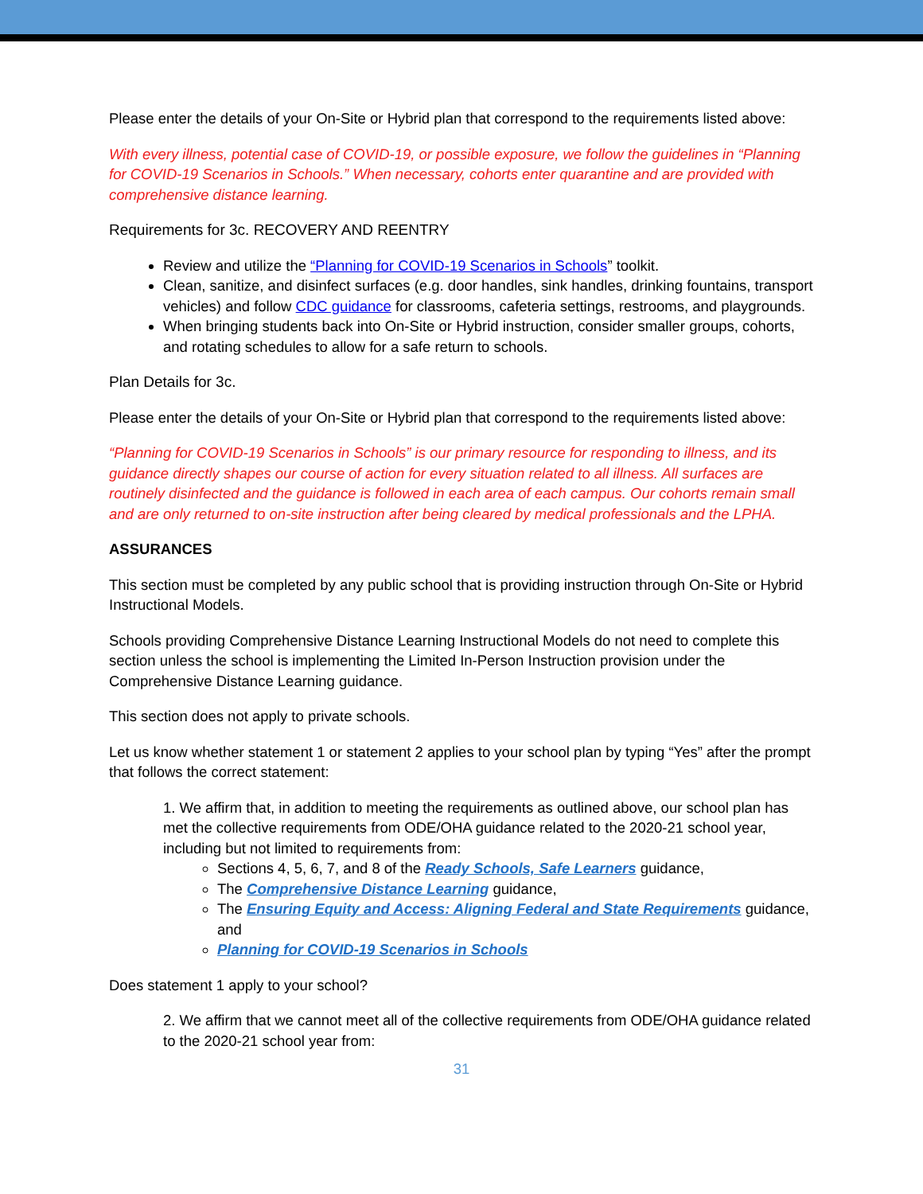Please enter the details of your On-Site or Hybrid plan that correspond to the requirements listed above:
With every illness, potential case of COVID-19, or possible exposure, we follow the guidelines in “Planning for COVID-19 Scenarios in Schools.” When necessary, cohorts enter quarantine and are provided with comprehensive distance learning.
Requirements for 3c. RECOVERY AND REENTRY
Review and utilize the “Planning for COVID-19 Scenarios in Schools” toolkit.
Clean, sanitize, and disinfect surfaces (e.g. door handles, sink handles, drinking fountains, transport vehicles) and follow CDC guidance for classrooms, cafeteria settings, restrooms, and playgrounds.
When bringing students back into On-Site or Hybrid instruction, consider smaller groups, cohorts, and rotating schedules to allow for a safe return to schools.
Plan Details for 3c.
Please enter the details of your On-Site or Hybrid plan that correspond to the requirements listed above:
“Planning for COVID-19 Scenarios in Schools” is our primary resource for responding to illness, and its guidance directly shapes our course of action for every situation related to all illness. All surfaces are routinely disinfected and the guidance is followed in each area of each campus. Our cohorts remain small and are only returned to on-site instruction after being cleared by medical professionals and the LPHA.
ASSURANCES
This section must be completed by any public school that is providing instruction through On-Site or Hybrid Instructional Models.
Schools providing Comprehensive Distance Learning Instructional Models do not need to complete this section unless the school is implementing the Limited In-Person Instruction provision under the Comprehensive Distance Learning guidance.
This section does not apply to private schools.
Let us know whether statement 1 or statement 2 applies to your school plan by typing “Yes” after the prompt that follows the correct statement:
1. We affirm that, in addition to meeting the requirements as outlined above, our school plan has met the collective requirements from ODE/OHA guidance related to the 2020-21 school year, including but not limited to requirements from:
Sections 4, 5, 6, 7, and 8 of the Ready Schools, Safe Learners guidance,
The Comprehensive Distance Learning guidance,
The Ensuring Equity and Access: Aligning Federal and State Requirements guidance, and
Planning for COVID-19 Scenarios in Schools
Does statement 1 apply to your school?
2. We affirm that we cannot meet all of the collective requirements from ODE/OHA guidance related to the 2020-21 school year from:
31